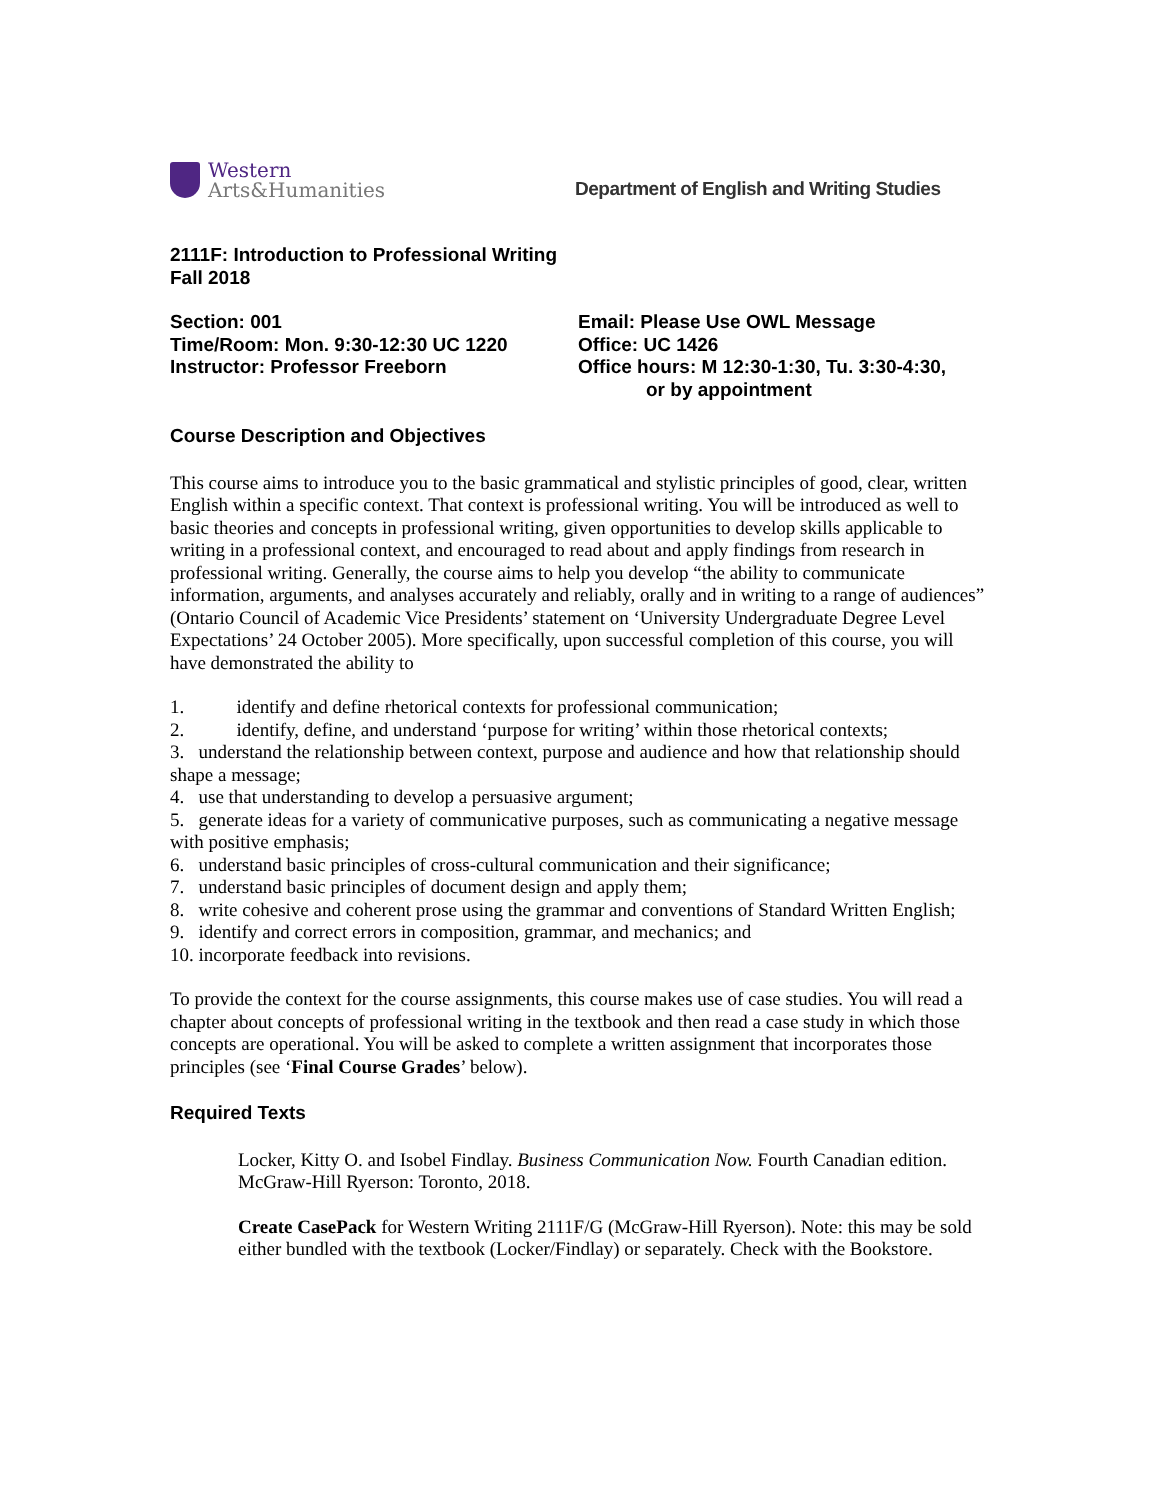Western
Arts&Humanities
Department of English and Writing Studies
2111F: Introduction to Professional Writing
Fall 2018
Section: 001
Time/Room: Mon. 9:30-12:30 UC 1220
Instructor: Professor Freeborn
Email: Please Use OWL Message
Office: UC 1426
Office hours: M 12:30-1:30, Tu. 3:30-4:30,
or by appointment
Course Description and Objectives
This course aims to introduce you to the basic grammatical and stylistic principles of good, clear, written English within a specific context. That context is professional writing. You will be introduced as well to basic theories and concepts in professional writing, given opportunities to develop skills applicable to writing in a professional context, and encouraged to read about and apply findings from research in professional writing. Generally, the course aims to help you develop “the ability to communicate information, arguments, and analyses accurately and reliably, orally and in writing to a range of audiences” (Ontario Council of Academic Vice Presidents’ statement on ‘University Undergraduate Degree Level Expectations’ 24 October 2005). More specifically, upon successful completion of this course, you will have demonstrated the ability to
1. identify and define rhetorical contexts for professional communication;
2. identify, define, and understand ‘purpose for writing’ within those rhetorical contexts;
3. understand the relationship between context, purpose and audience and how that relationship should shape a message;
4. use that understanding to develop a persuasive argument;
5. generate ideas for a variety of communicative purposes, such as communicating a negative message with positive emphasis;
6. understand basic principles of cross-cultural communication and their significance;
7. understand basic principles of document design and apply them;
8. write cohesive and coherent prose using the grammar and conventions of Standard Written English;
9. identify and correct errors in composition, grammar, and mechanics; and
10. incorporate feedback into revisions.
To provide the context for the course assignments, this course makes use of case studies. You will read a chapter about concepts of professional writing in the textbook and then read a case study in which those concepts are operational. You will be asked to complete a written assignment that incorporates those principles (see ‘Final Course Grades’ below).
Required Texts
Locker, Kitty O. and Isobel Findlay. Business Communication Now. Fourth Canadian edition. McGraw-Hill Ryerson: Toronto, 2018.
Create CasePack for Western Writing 2111F/G (McGraw-Hill Ryerson). Note: this may be sold either bundled with the textbook (Locker/Findlay) or separately. Check with the Bookstore.